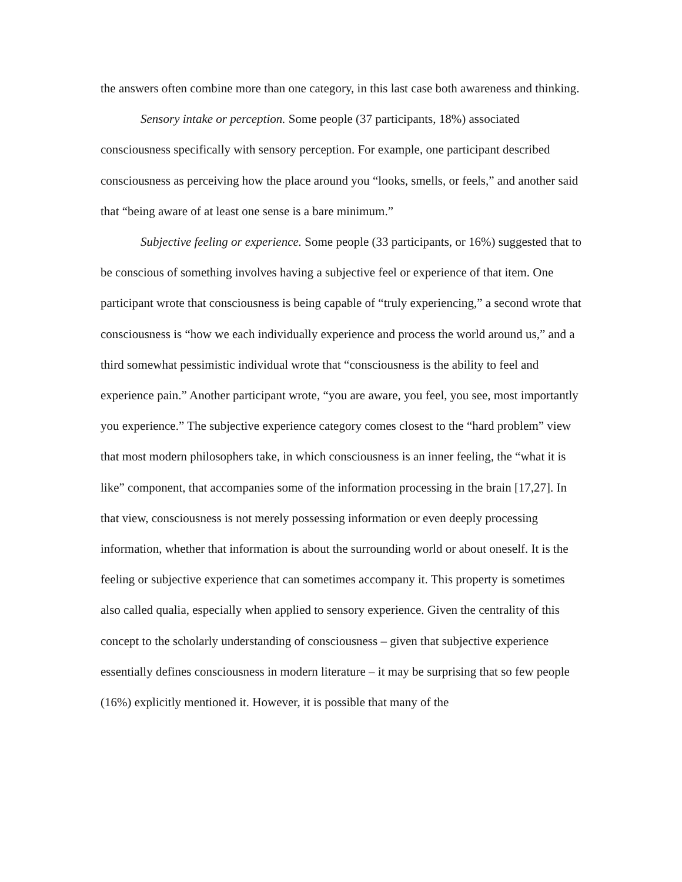the answers often combine more than one category, in this last case both awareness and thinking.
Sensory intake or perception. Some people (37 participants, 18%) associated consciousness specifically with sensory perception. For example, one participant described consciousness as perceiving how the place around you “looks, smells, or feels,” and another said that “being aware of at least one sense is a bare minimum.”
Subjective feeling or experience. Some people (33 participants, or 16%) suggested that to be conscious of something involves having a subjective feel or experience of that item. One participant wrote that consciousness is being capable of “truly experiencing,” a second wrote that consciousness is “how we each individually experience and process the world around us,” and a third somewhat pessimistic individual wrote that “consciousness is the ability to feel and experience pain.” Another participant wrote, “you are aware, you feel, you see, most importantly you experience.” The subjective experience category comes closest to the “hard problem” view that most modern philosophers take, in which consciousness is an inner feeling, the “what it is like” component, that accompanies some of the information processing in the brain [17,27]. In that view, consciousness is not merely possessing information or even deeply processing information, whether that information is about the surrounding world or about oneself. It is the feeling or subjective experience that can sometimes accompany it. This property is sometimes also called qualia, especially when applied to sensory experience. Given the centrality of this concept to the scholarly understanding of consciousness – given that subjective experience essentially defines consciousness in modern literature – it may be surprising that so few people (16%) explicitly mentioned it. However, it is possible that many of the